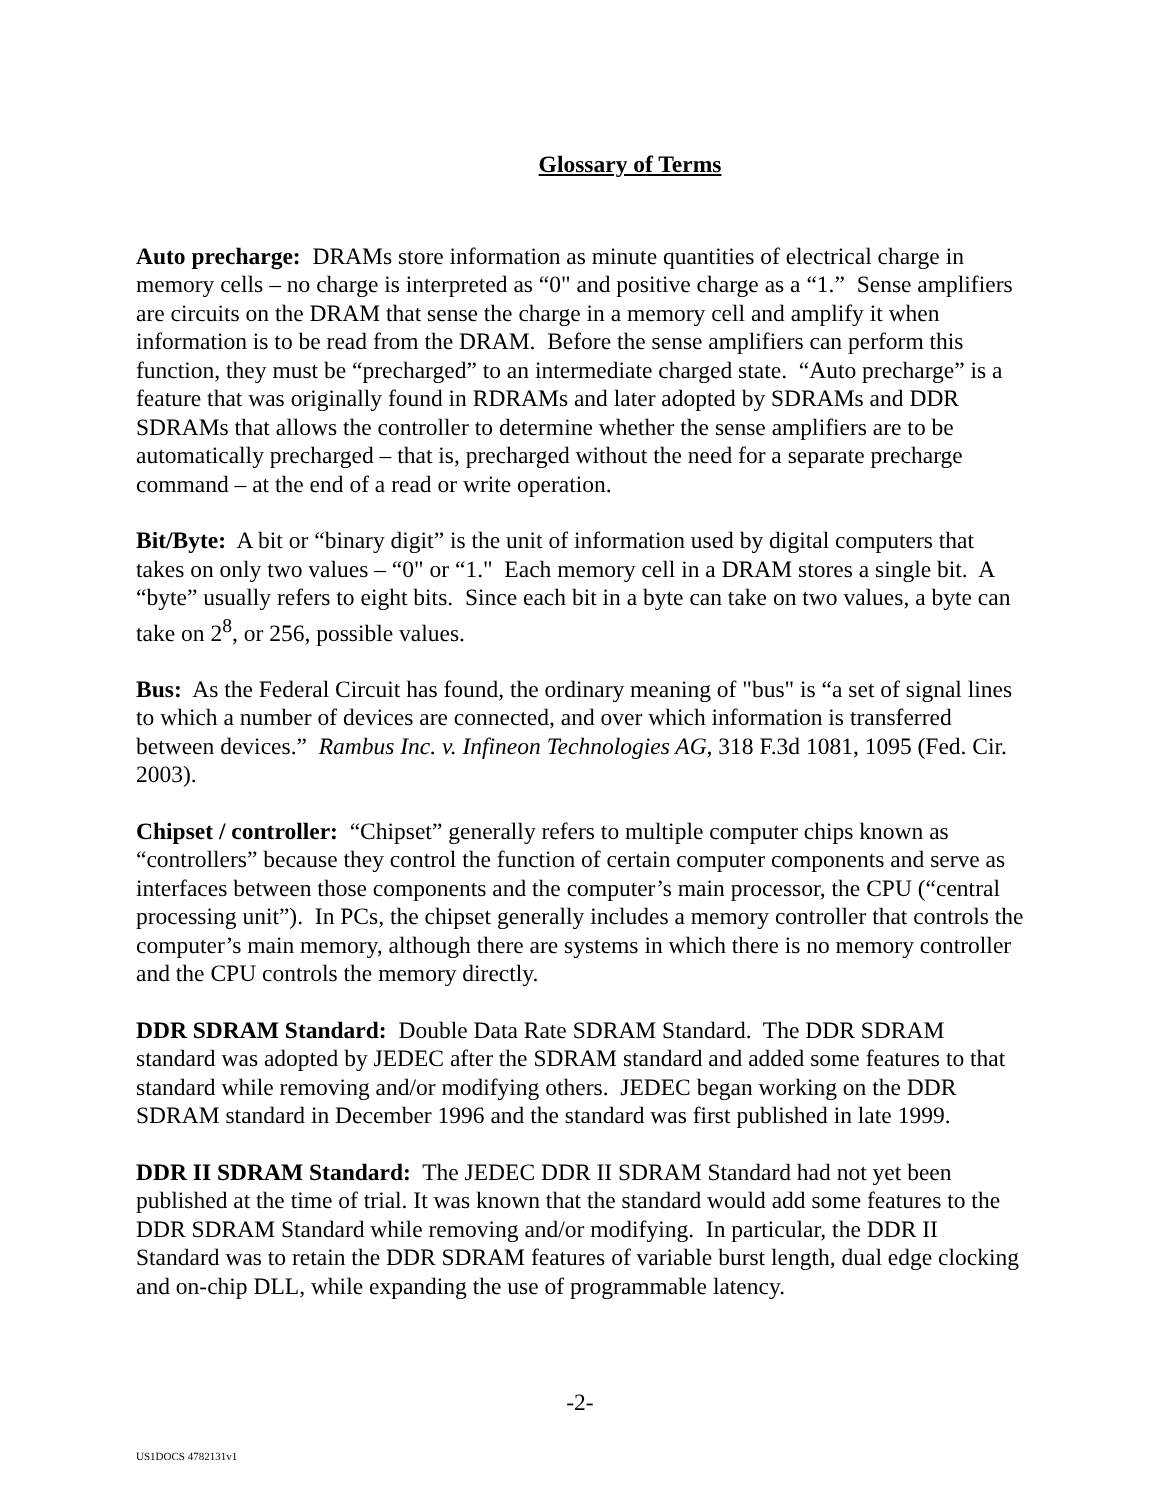Glossary of Terms
Auto precharge: DRAMs store information as minute quantities of electrical charge in memory cells – no charge is interpreted as “0" and positive charge as a “1.” Sense amplifiers are circuits on the DRAM that sense the charge in a memory cell and amplify it when information is to be read from the DRAM. Before the sense amplifiers can perform this function, they must be “precharged” to an intermediate charged state. “Auto precharge” is a feature that was originally found in RDRAMs and later adopted by SDRAMs and DDR SDRAMs that allows the controller to determine whether the sense amplifiers are to be automatically precharged – that is, precharged without the need for a separate precharge command – at the end of a read or write operation.
Bit/Byte: A bit or “binary digit” is the unit of information used by digital computers that takes on only two values – “0" or “1." Each memory cell in a DRAM stores a single bit. A “byte” usually refers to eight bits. Since each bit in a byte can take on two values, a byte can take on 2<sup>8</sup>, or 256, possible values.
Bus: As the Federal Circuit has found, the ordinary meaning of "bus" is “a set of signal lines to which a number of devices are connected, and over which information is transferred between devices.” Rambus Inc. v. Infineon Technologies AG, 318 F.3d 1081, 1095 (Fed. Cir. 2003).
Chipset / controller: “Chipset” generally refers to multiple computer chips known as “controllers” because they control the function of certain computer components and serve as interfaces between those components and the computer’s main processor, the CPU (“central processing unit”). In PCs, the chipset generally includes a memory controller that controls the computer’s main memory, although there are systems in which there is no memory controller and the CPU controls the memory directly.
DDR SDRAM Standard: Double Data Rate SDRAM Standard. The DDR SDRAM standard was adopted by JEDEC after the SDRAM standard and added some features to that standard while removing and/or modifying others. JEDEC began working on the DDR SDRAM standard in December 1996 and the standard was first published in late 1999.
DDR II SDRAM Standard: The JEDEC DDR II SDRAM Standard had not yet been published at the time of trial. It was known that the standard would add some features to the DDR SDRAM Standard while removing and/or modifying. In particular, the DDR II Standard was to retain the DDR SDRAM features of variable burst length, dual edge clocking and on-chip DLL, while expanding the use of programmable latency.
-2-
US1DOCS 4782131v1